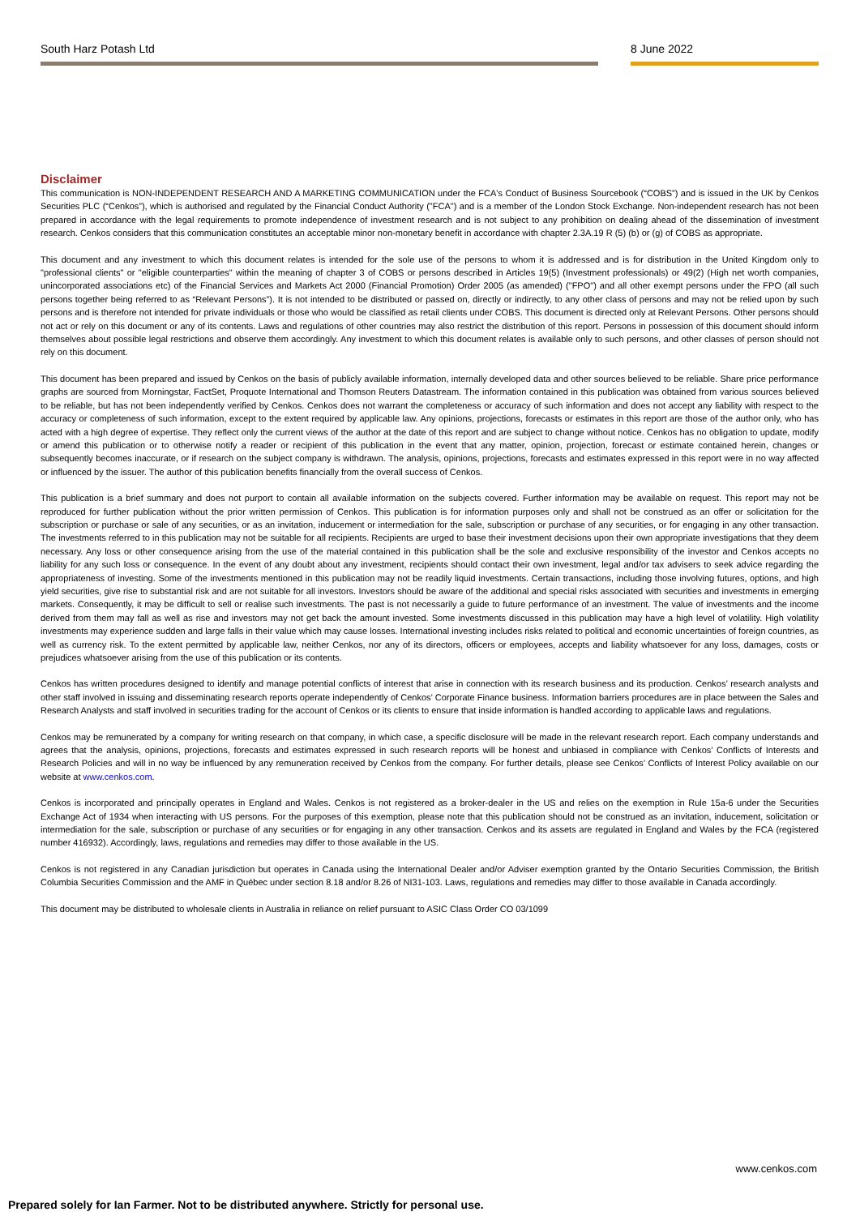South Harz Potash Ltd 8 June 2022
Disclaimer
This communication is NON-INDEPENDENT RESEARCH AND A MARKETING COMMUNICATION under the FCA's Conduct of Business Sourcebook (“COBS”) and is issued in the UK by Cenkos Securities PLC (“Cenkos”), which is authorised and regulated by the Financial Conduct Authority ("FCA") and is a member of the London Stock Exchange. Non-independent research has not been prepared in accordance with the legal requirements to promote independence of investment research and is not subject to any prohibition on dealing ahead of the dissemination of investment research. Cenkos considers that this communication constitutes an acceptable minor non-monetary benefit in accordance with chapter 2.3A.19 R (5) (b) or (g) of COBS as appropriate.
This document and any investment to which this document relates is intended for the sole use of the persons to whom it is addressed and is for distribution in the United Kingdom only to "professional clients" or "eligible counterparties" within the meaning of chapter 3 of COBS or persons described in Articles 19(5) (Investment professionals) or 49(2) (High net worth companies, unincorporated associations etc) of the Financial Services and Markets Act 2000 (Financial Promotion) Order 2005 (as amended) ("FPO") and all other exempt persons under the FPO (all such persons together being referred to as “Relevant Persons”). It is not intended to be distributed or passed on, directly or indirectly, to any other class of persons and may not be relied upon by such persons and is therefore not intended for private individuals or those who would be classified as retail clients under COBS. This document is directed only at Relevant Persons. Other persons should not act or rely on this document or any of its contents. Laws and regulations of other countries may also restrict the distribution of this report. Persons in possession of this document should inform themselves about possible legal restrictions and observe them accordingly. Any investment to which this document relates is available only to such persons, and other classes of person should not rely on this document.
This document has been prepared and issued by Cenkos on the basis of publicly available information, internally developed data and other sources believed to be reliable. Share price performance graphs are sourced from Morningstar, FactSet, Proquote International and Thomson Reuters Datastream. The information contained in this publication was obtained from various sources believed to be reliable, but has not been independently verified by Cenkos. Cenkos does not warrant the completeness or accuracy of such information and does not accept any liability with respect to the accuracy or completeness of such information, except to the extent required by applicable law. Any opinions, projections, forecasts or estimates in this report are those of the author only, who has acted with a high degree of expertise. They reflect only the current views of the author at the date of this report and are subject to change without notice. Cenkos has no obligation to update, modify or amend this publication or to otherwise notify a reader or recipient of this publication in the event that any matter, opinion, projection, forecast or estimate contained herein, changes or subsequently becomes inaccurate, or if research on the subject company is withdrawn. The analysis, opinions, projections, forecasts and estimates expressed in this report were in no way affected or influenced by the issuer. The author of this publication benefits financially from the overall success of Cenkos.
This publication is a brief summary and does not purport to contain all available information on the subjects covered. Further information may be available on request. This report may not be reproduced for further publication without the prior written permission of Cenkos. This publication is for information purposes only and shall not be construed as an offer or solicitation for the subscription or purchase or sale of any securities, or as an invitation, inducement or intermediation for the sale, subscription or purchase of any securities, or for engaging in any other transaction. The investments referred to in this publication may not be suitable for all recipients. Recipients are urged to base their investment decisions upon their own appropriate investigations that they deem necessary. Any loss or other consequence arising from the use of the material contained in this publication shall be the sole and exclusive responsibility of the investor and Cenkos accepts no liability for any such loss or consequence. In the event of any doubt about any investment, recipients should contact their own investment, legal and/or tax advisers to seek advice regarding the appropriateness of investing. Some of the investments mentioned in this publication may not be readily liquid investments. Certain transactions, including those involving futures, options, and high yield securities, give rise to substantial risk and are not suitable for all investors. Investors should be aware of the additional and special risks associated with securities and investments in emerging markets. Consequently, it may be difficult to sell or realise such investments. The past is not necessarily a guide to future performance of an investment. The value of investments and the income derived from them may fall as well as rise and investors may not get back the amount invested. Some investments discussed in this publication may have a high level of volatility. High volatility investments may experience sudden and large falls in their value which may cause losses. International investing includes risks related to political and economic uncertainties of foreign countries, as well as currency risk. To the extent permitted by applicable law, neither Cenkos, nor any of its directors, officers or employees, accepts and liability whatsoever for any loss, damages, costs or prejudices whatsoever arising from the use of this publication or its contents.
Cenkos has written procedures designed to identify and manage potential conflicts of interest that arise in connection with its research business and its production. Cenkos’ research analysts and other staff involved in issuing and disseminating research reports operate independently of Cenkos’ Corporate Finance business. Information barriers procedures are in place between the Sales and Research Analysts and staff involved in securities trading for the account of Cenkos or its clients to ensure that inside information is handled according to applicable laws and regulations.
Cenkos may be remunerated by a company for writing research on that company, in which case, a specific disclosure will be made in the relevant research report. Each company understands and agrees that the analysis, opinions, projections, forecasts and estimates expressed in such research reports will be honest and unbiased in compliance with Cenkos’ Conflicts of Interests and Research Policies and will in no way be influenced by any remuneration received by Cenkos from the company. For further details, please see Cenkos’ Conflicts of Interest Policy available on our website at www.cenkos.com.
Cenkos is incorporated and principally operates in England and Wales. Cenkos is not registered as a broker-dealer in the US and relies on the exemption in Rule 15a-6 under the Securities Exchange Act of 1934 when interacting with US persons. For the purposes of this exemption, please note that this publication should not be construed as an invitation, inducement, solicitation or intermediation for the sale, subscription or purchase of any securities or for engaging in any other transaction. Cenkos and its assets are regulated in England and Wales by the FCA (registered number 416932). Accordingly, laws, regulations and remedies may differ to those available in the US.
Cenkos is not registered in any Canadian jurisdiction but operates in Canada using the International Dealer and/or Adviser exemption granted by the Ontario Securities Commission, the British Columbia Securities Commission and the AMF in Québec under section 8.18 and/or 8.26 of NI31-103. Laws, regulations and remedies may differ to those available in Canada accordingly.
This document may be distributed to wholesale clients in Australia in reliance on relief pursuant to ASIC Class Order CO 03/1099
www.cenkos.com
Prepared solely for Ian Farmer. Not to be distributed anywhere. Strictly for personal use.